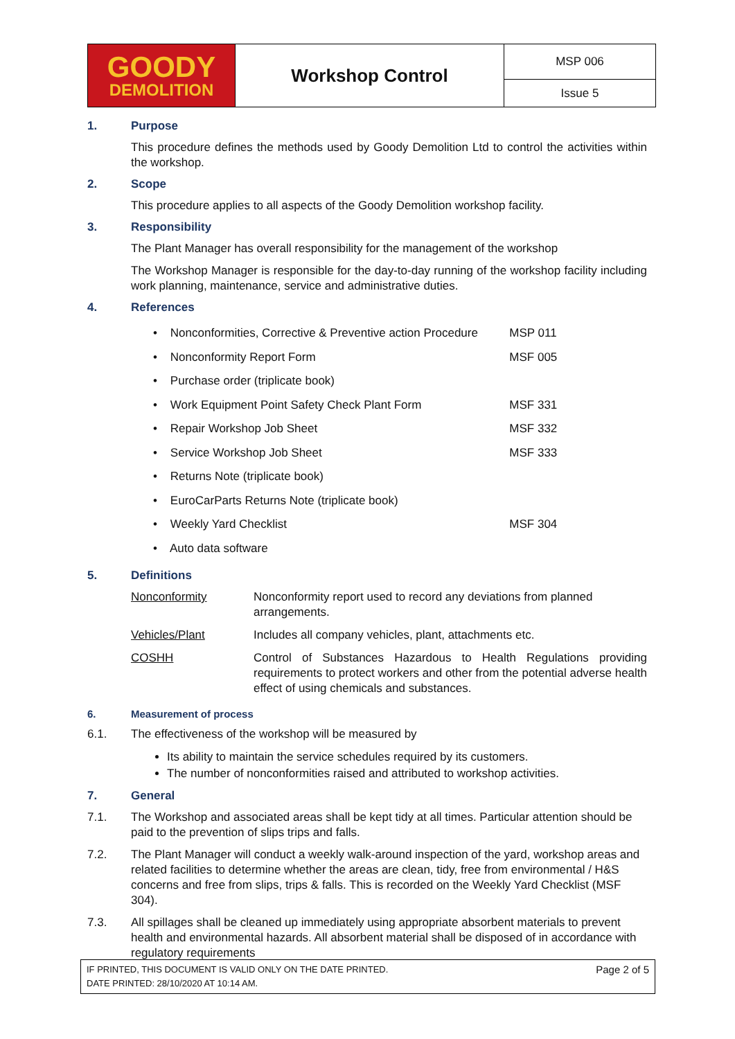| GOODY DEMOLITION | Workshop Control | MSP 006 |
| | | Issue 5 |
1. Purpose
This procedure defines the methods used by Goody Demolition Ltd to control the activities within the workshop.
2. Scope
This procedure applies to all aspects of the Goody Demolition workshop facility.
3. Responsibility
The Plant Manager has overall responsibility for the management of the workshop
The Workshop Manager is responsible for the day-to-day running of the workshop facility including work planning, maintenance, service and administrative duties.
4. References
| • Nonconformities, Corrective & Preventive action Procedure | MSP 011 |
| • Nonconformity Report Form | MSF 005 |
| • Purchase order (triplicate book) | |
| • Work Equipment Point Safety Check Plant Form | MSF 331 |
| • Repair Workshop Job Sheet | MSF 332 |
| • Service Workshop Job Sheet | MSF 333 |
| • Returns Note (triplicate book) | |
| • EuroCarParts Returns Note (triplicate book) | |
| • Weekly Yard Checklist | MSF 304 |
| • Auto data software | |
5. Definitions
| Nonconformity | Nonconformity report used to record any deviations from planned arrangements. |
| Vehicles/Plant | Includes all company vehicles, plant, attachments etc. |
| COSHH | Control of Substances Hazardous to Health Regulations providing requirements to protect workers and other from the potential adverse health effect of using chemicals and substances. |
6. Measurement of process
6.1. The effectiveness of the workshop will be measured by
Its ability to maintain the service schedules required by its customers.
The number of nonconformities raised and attributed to workshop activities.
7. General
7.1. The Workshop and associated areas shall be kept tidy at all times. Particular attention should be paid to the prevention of slips trips and falls.
7.2. The Plant Manager will conduct a weekly walk-around inspection of the yard, workshop areas and related facilities to determine whether the areas are clean, tidy, free from environmental / H&S concerns and free from slips, trips & falls. This is recorded on the Weekly Yard Checklist (MSF 304).
7.3. All spillages shall be cleaned up immediately using appropriate absorbent materials to prevent health and environmental hazards. All absorbent material shall be disposed of in accordance with regulatory requirements
IF PRINTED, THIS DOCUMENT IS VALID ONLY ON THE DATE PRINTED.
DATE PRINTED: 28/10/2020 AT 10:14 AM.
Page 2 of 5